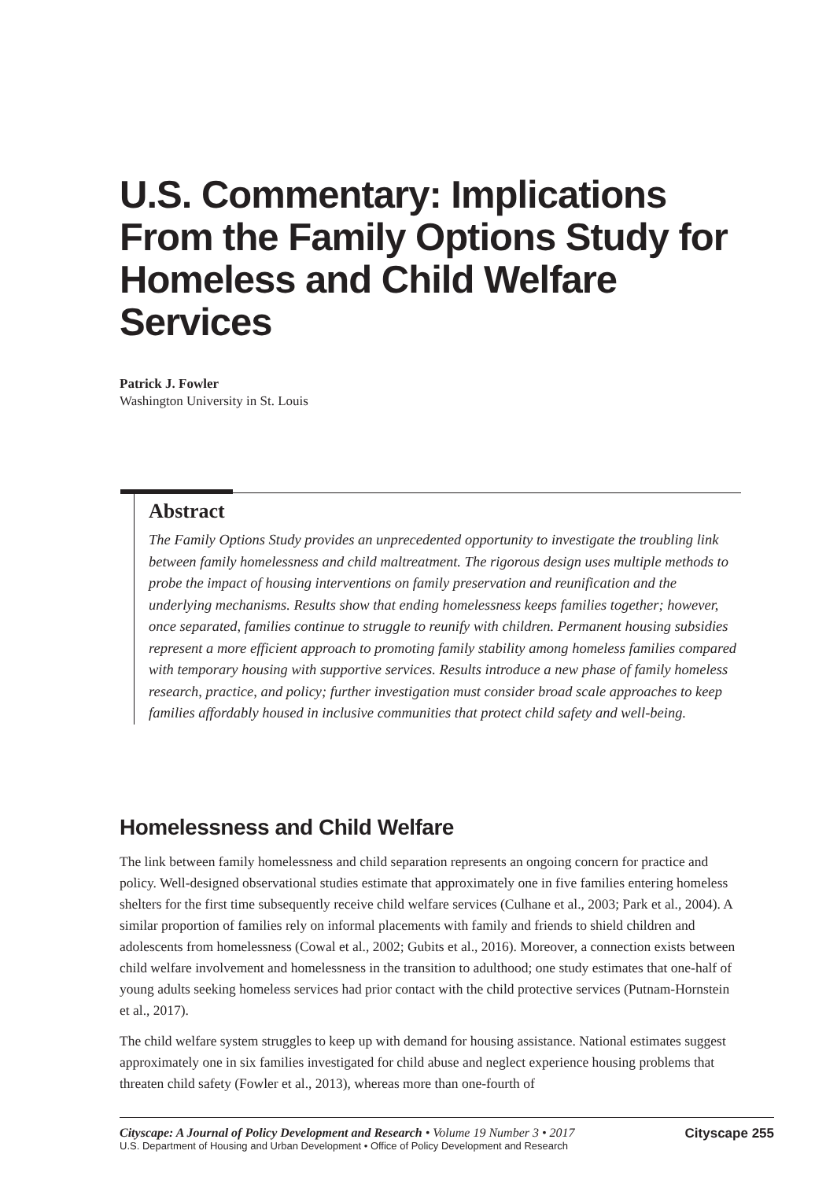U.S. Commentary: Implications From the Family Options Study for Homeless and Child Welfare Services
Patrick J. Fowler
Washington University in St. Louis
Abstract
The Family Options Study provides an unprecedented opportunity to investigate the troubling link between family homelessness and child maltreatment. The rigorous design uses multiple methods to probe the impact of housing interventions on family preservation and reunification and the underlying mechanisms. Results show that ending homelessness keeps families together; however, once separated, families continue to struggle to reunify with children. Permanent housing subsidies represent a more efficient approach to promoting family stability among homeless families compared with temporary housing with supportive services. Results introduce a new phase of family homeless research, practice, and policy; further investigation must consider broad scale approaches to keep families affordably housed in inclusive communities that protect child safety and well-being.
Homelessness and Child Welfare
The link between family homelessness and child separation represents an ongoing concern for practice and policy. Well-designed observational studies estimate that approximately one in five families entering homeless shelters for the first time subsequently receive child welfare services (Culhane et al., 2003; Park et al., 2004). A similar proportion of families rely on informal placements with family and friends to shield children and adolescents from homelessness (Cowal et al., 2002; Gubits et al., 2016). Moreover, a connection exists between child welfare involvement and homelessness in the transition to adulthood; one study estimates that one-half of young adults seeking homeless services had prior contact with the child protective services (Putnam-Hornstein et al., 2017).
The child welfare system struggles to keep up with demand for housing assistance. National estimates suggest approximately one in six families investigated for child abuse and neglect experience housing problems that threaten child safety (Fowler et al., 2013), whereas more than one-fourth of
Cityscape: A Journal of Policy Development and Research • Volume 19 Number 3 • 2017
U.S. Department of Housing and Urban Development • Office of Policy Development and Research
Cityscape 255